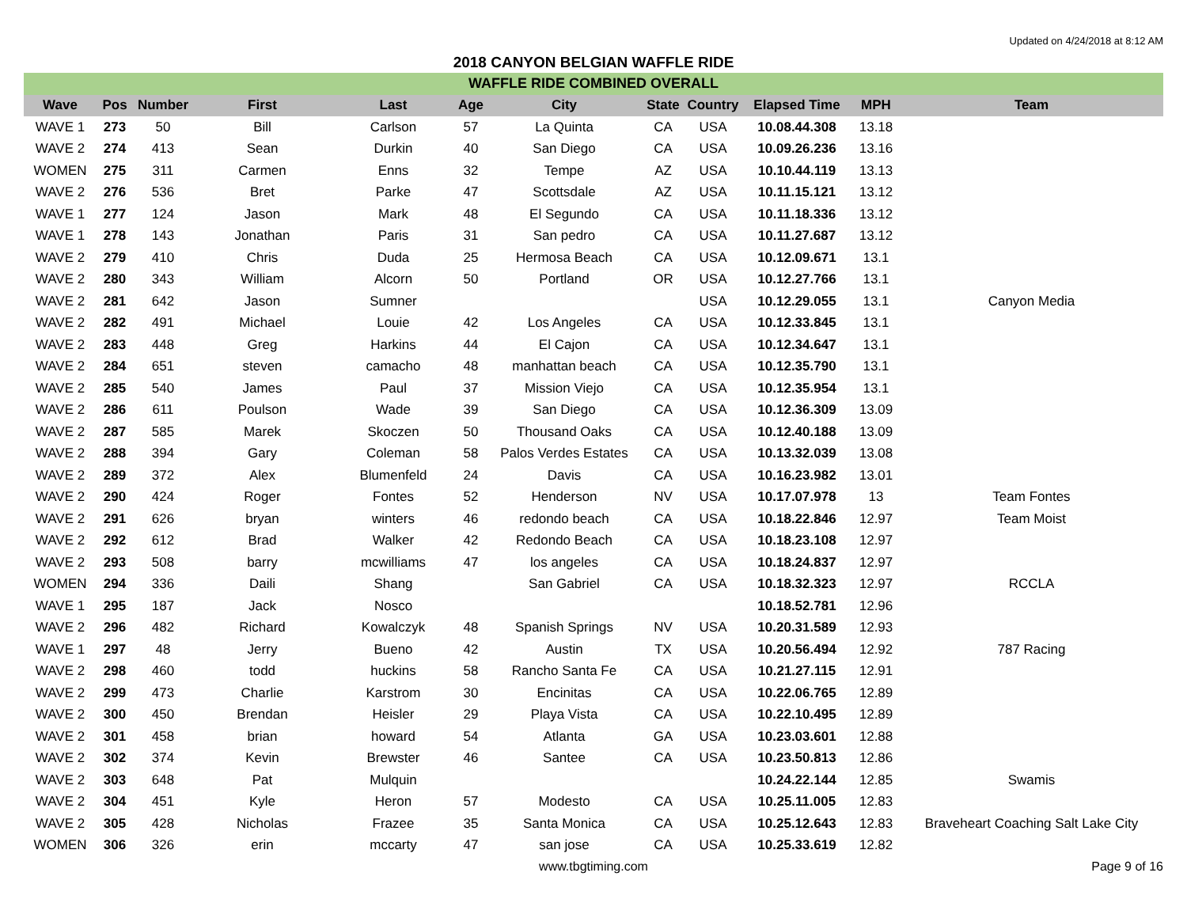Updated on 4/24/2018 at 8:12 AM
2018 CANYON BELGIAN WAFFLE RIDE
| WAFFLE RIDE COMBINED OVERALL | | | | | | | | | | | |
| --- | --- | --- | --- | --- | --- | --- | --- | --- | --- | --- | --- |
| Wave | Pos | Number | First | Last | Age | City | State | Country | Elapsed Time | MPH | Team |
| WAVE 1 | 273 | 50 | Bill | Carlson | 57 | La Quinta | CA | USA | 10.08.44.308 | 13.18 | |
| WAVE 2 | 274 | 413 | Sean | Durkin | 40 | San Diego | CA | USA | 10.09.26.236 | 13.16 | |
| WOMEN | 275 | 311 | Carmen | Enns | 32 | Tempe | AZ | USA | 10.10.44.119 | 13.13 | |
| WAVE 2 | 276 | 536 | Bret | Parke | 47 | Scottsdale | AZ | USA | 10.11.15.121 | 13.12 | |
| WAVE 1 | 277 | 124 | Jason | Mark | 48 | El Segundo | CA | USA | 10.11.18.336 | 13.12 | |
| WAVE 1 | 278 | 143 | Jonathan | Paris | 31 | San pedro | CA | USA | 10.11.27.687 | 13.12 | |
| WAVE 2 | 279 | 410 | Chris | Duda | 25 | Hermosa Beach | CA | USA | 10.12.09.671 | 13.1 | |
| WAVE 2 | 280 | 343 | William | Alcorn | 50 | Portland | OR | USA | 10.12.27.766 | 13.1 | |
| WAVE 2 | 281 | 642 | Jason | Sumner | | | | USA | 10.12.29.055 | 13.1 | Canyon Media |
| WAVE 2 | 282 | 491 | Michael | Louie | 42 | Los Angeles | CA | USA | 10.12.33.845 | 13.1 | |
| WAVE 2 | 283 | 448 | Greg | Harkins | 44 | El Cajon | CA | USA | 10.12.34.647 | 13.1 | |
| WAVE 2 | 284 | 651 | steven | camacho | 48 | manhattan beach | CA | USA | 10.12.35.790 | 13.1 | |
| WAVE 2 | 285 | 540 | James | Paul | 37 | Mission Viejo | CA | USA | 10.12.35.954 | 13.1 | |
| WAVE 2 | 286 | 611 | Poulson | Wade | 39 | San Diego | CA | USA | 10.12.36.309 | 13.09 | |
| WAVE 2 | 287 | 585 | Marek | Skoczen | 50 | Thousand Oaks | CA | USA | 10.12.40.188 | 13.09 | |
| WAVE 2 | 288 | 394 | Gary | Coleman | 58 | Palos Verdes Estates | CA | USA | 10.13.32.039 | 13.08 | |
| WAVE 2 | 289 | 372 | Alex | Blumenfeld | 24 | Davis | CA | USA | 10.16.23.982 | 13.01 | |
| WAVE 2 | 290 | 424 | Roger | Fontes | 52 | Henderson | NV | USA | 10.17.07.978 | 13 | Team Fontes |
| WAVE 2 | 291 | 626 | bryan | winters | 46 | redondo beach | CA | USA | 10.18.22.846 | 12.97 | Team Moist |
| WAVE 2 | 292 | 612 | Brad | Walker | 42 | Redondo Beach | CA | USA | 10.18.23.108 | 12.97 | |
| WAVE 2 | 293 | 508 | barry | mcwilliams | 47 | los angeles | CA | USA | 10.18.24.837 | 12.97 | |
| WOMEN | 294 | 336 | Daili | Shang | | San Gabriel | CA | USA | 10.18.32.323 | 12.97 | RCCLA |
| WAVE 1 | 295 | 187 | Jack | Nosco | | | | | 10.18.52.781 | 12.96 | |
| WAVE 2 | 296 | 482 | Richard | Kowalczyk | 48 | Spanish Springs | NV | USA | 10.20.31.589 | 12.93 | |
| WAVE 1 | 297 | 48 | Jerry | Bueno | 42 | Austin | TX | USA | 10.20.56.494 | 12.92 | 787 Racing |
| WAVE 2 | 298 | 460 | todd | huckins | 58 | Rancho Santa Fe | CA | USA | 10.21.27.115 | 12.91 | |
| WAVE 2 | 299 | 473 | Charlie | Karstrom | 30 | Encinitas | CA | USA | 10.22.06.765 | 12.89 | |
| WAVE 2 | 300 | 450 | Brendan | Heisler | 29 | Playa Vista | CA | USA | 10.22.10.495 | 12.89 | |
| WAVE 2 | 301 | 458 | brian | howard | 54 | Atlanta | GA | USA | 10.23.03.601 | 12.88 | |
| WAVE 2 | 302 | 374 | Kevin | Brewster | 46 | Santee | CA | USA | 10.23.50.813 | 12.86 | |
| WAVE 2 | 303 | 648 | Pat | Mulquin | | | | | 10.24.22.144 | 12.85 | Swamis |
| WAVE 2 | 304 | 451 | Kyle | Heron | 57 | Modesto | CA | USA | 10.25.11.005 | 12.83 | |
| WAVE 2 | 305 | 428 | Nicholas | Frazee | 35 | Santa Monica | CA | USA | 10.25.12.643 | 12.83 | Braveheart Coaching Salt Lake City |
| WOMEN | 306 | 326 | erin | mccarty | 47 | san jose | CA | USA | 10.25.33.619 | 12.82 | |
www.tbgtiming.com Page 9 of 16